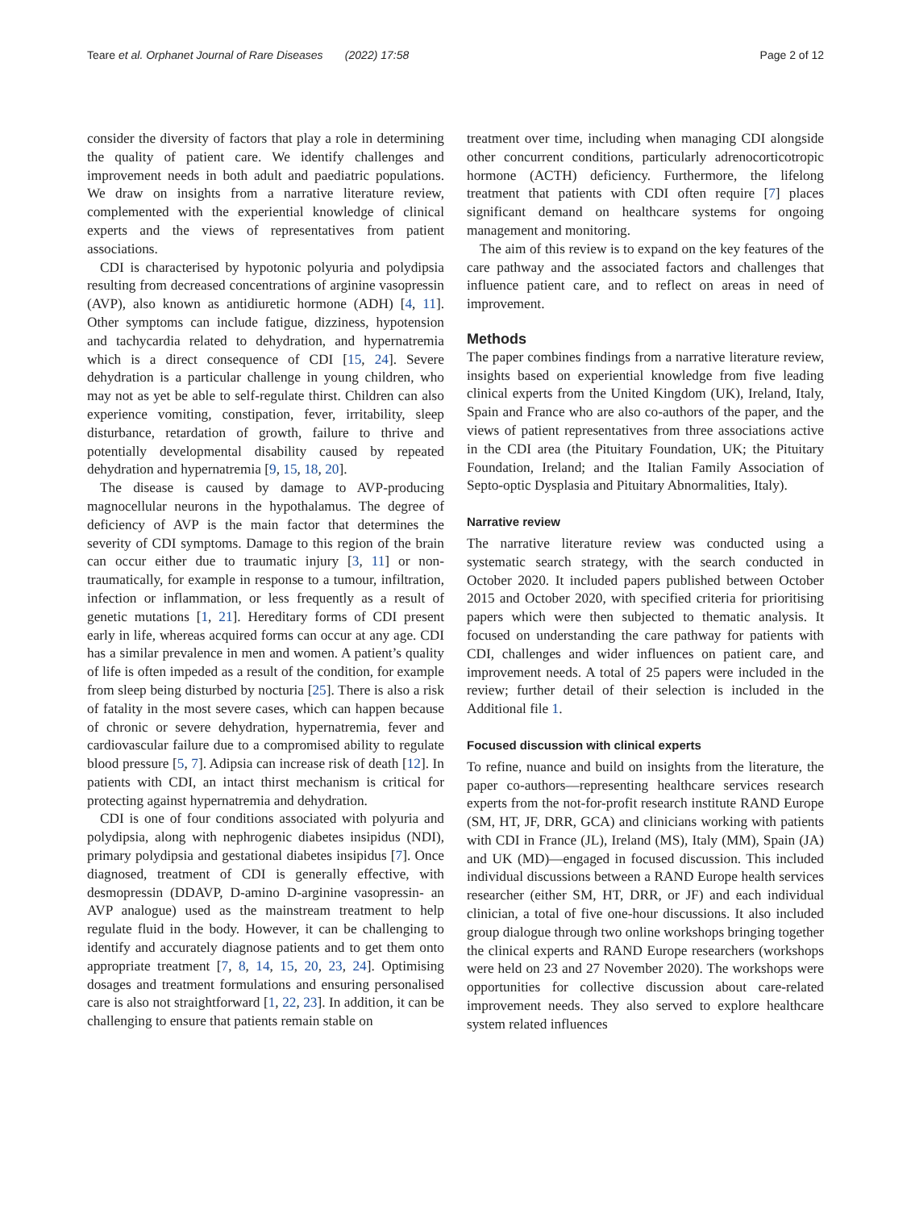Teare et al. Orphanet Journal of Rare Diseases (2022) 17:58 Page 2 of 12
consider the diversity of factors that play a role in determining the quality of patient care. We identify challenges and improvement needs in both adult and paediatric populations. We draw on insights from a narrative literature review, complemented with the experiential knowledge of clinical experts and the views of representatives from patient associations.
CDI is characterised by hypotonic polyuria and polydipsia resulting from decreased concentrations of arginine vasopressin (AVP), also known as antidiuretic hormone (ADH) [4, 11]. Other symptoms can include fatigue, dizziness, hypotension and tachycardia related to dehydration, and hypernatremia which is a direct consequence of CDI [15, 24]. Severe dehydration is a particular challenge in young children, who may not as yet be able to self-regulate thirst. Children can also experience vomiting, constipation, fever, irritability, sleep disturbance, retardation of growth, failure to thrive and potentially developmental disability caused by repeated dehydration and hypernatremia [9, 15, 18, 20].
The disease is caused by damage to AVP-producing magnocellular neurons in the hypothalamus. The degree of deficiency of AVP is the main factor that determines the severity of CDI symptoms. Damage to this region of the brain can occur either due to traumatic injury [3, 11] or non-traumatically, for example in response to a tumour, infiltration, infection or inflammation, or less frequently as a result of genetic mutations [1, 21]. Hereditary forms of CDI present early in life, whereas acquired forms can occur at any age. CDI has a similar prevalence in men and women. A patient’s quality of life is often impeded as a result of the condition, for example from sleep being disturbed by nocturia [25]. There is also a risk of fatality in the most severe cases, which can happen because of chronic or severe dehydration, hypernatremia, fever and cardiovascular failure due to a compromised ability to regulate blood pressure [5, 7]. Adipsia can increase risk of death [12]. In patients with CDI, an intact thirst mechanism is critical for protecting against hypernatremia and dehydration.
CDI is one of four conditions associated with polyuria and polydipsia, along with nephrogenic diabetes insipidus (NDI), primary polydipsia and gestational diabetes insipidus [7]. Once diagnosed, treatment of CDI is generally effective, with desmopressin (DDAVP, D-amino D-arginine vasopressin- an AVP analogue) used as the mainstream treatment to help regulate fluid in the body. However, it can be challenging to identify and accurately diagnose patients and to get them onto appropriate treatment [7, 8, 14, 15, 20, 23, 24]. Optimising dosages and treatment formulations and ensuring personalised care is also not straightforward [1, 22, 23]. In addition, it can be challenging to ensure that patients remain stable on
treatment over time, including when managing CDI alongside other concurrent conditions, particularly adrenocorticotropic hormone (ACTH) deficiency. Furthermore, the lifelong treatment that patients with CDI often require [7] places significant demand on healthcare systems for ongoing management and monitoring.
The aim of this review is to expand on the key features of the care pathway and the associated factors and challenges that influence patient care, and to reflect on areas in need of improvement.
Methods
The paper combines findings from a narrative literature review, insights based on experiential knowledge from five leading clinical experts from the United Kingdom (UK), Ireland, Italy, Spain and France who are also co-authors of the paper, and the views of patient representatives from three associations active in the CDI area (the Pituitary Foundation, UK; the Pituitary Foundation, Ireland; and the Italian Family Association of Septo-optic Dysplasia and Pituitary Abnormalities, Italy).
Narrative review
The narrative literature review was conducted using a systematic search strategy, with the search conducted in October 2020. It included papers published between October 2015 and October 2020, with specified criteria for prioritising papers which were then subjected to thematic analysis. It focused on understanding the care pathway for patients with CDI, challenges and wider influences on patient care, and improvement needs. A total of 25 papers were included in the review; further detail of their selection is included in the Additional file 1.
Focused discussion with clinical experts
To refine, nuance and build on insights from the literature, the paper co-authors—representing healthcare services research experts from the not-for-profit research institute RAND Europe (SM, HT, JF, DRR, GCA) and clinicians working with patients with CDI in France (JL), Ireland (MS), Italy (MM), Spain (JA) and UK (MD)—engaged in focused discussion. This included individual discussions between a RAND Europe health services researcher (either SM, HT, DRR, or JF) and each individual clinician, a total of five one-hour discussions. It also included group dialogue through two online workshops bringing together the clinical experts and RAND Europe researchers (workshops were held on 23 and 27 November 2020). The workshops were opportunities for collective discussion about care-related improvement needs. They also served to explore healthcare system related influences